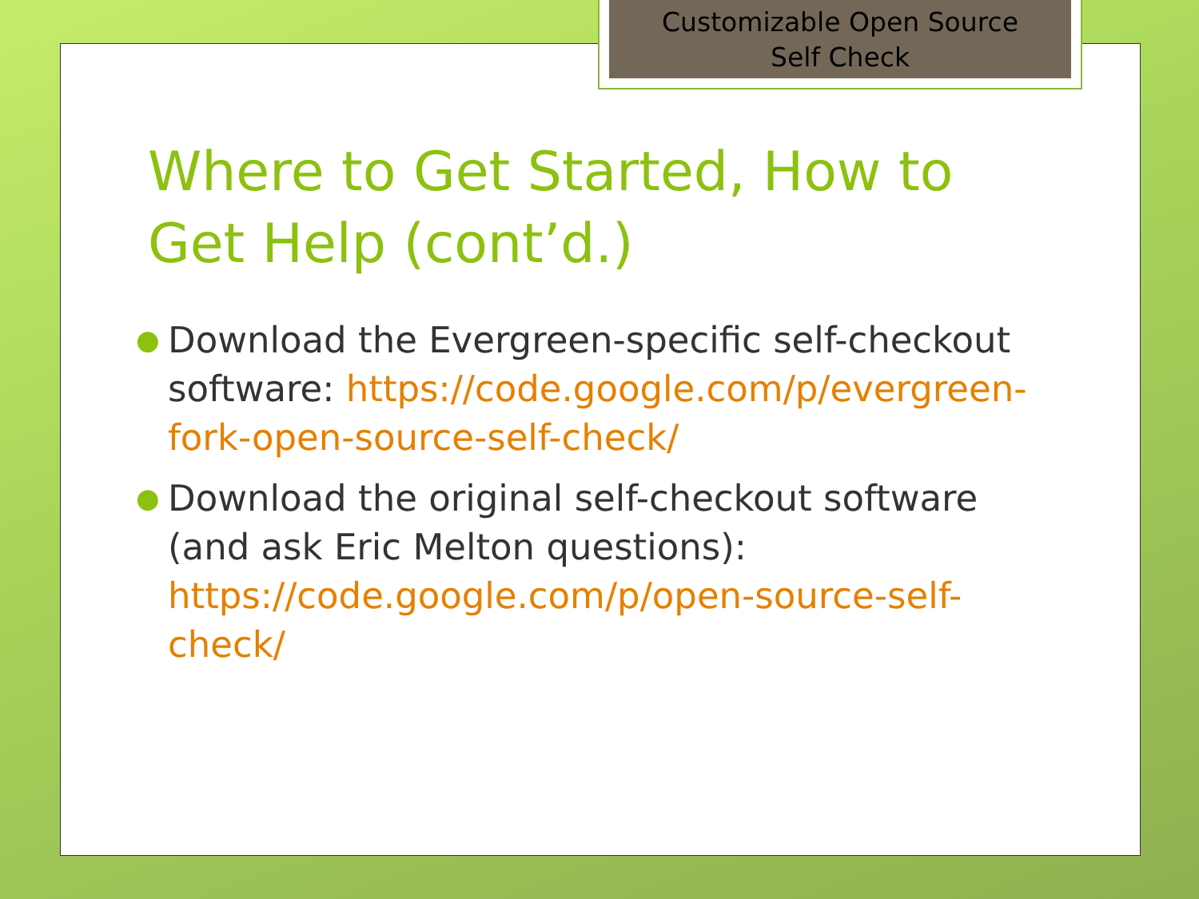Customizable Open Source
Self Check
Where to Get Started, How to Get Help (cont’d.)
● Download the Evergreen-specific self-checkout software: https://code.google.com/p/evergreen-fork-open-source-self-check/
● Download the original self-checkout software (and ask Eric Melton questions): https://code.google.com/p/open-source-self-check/